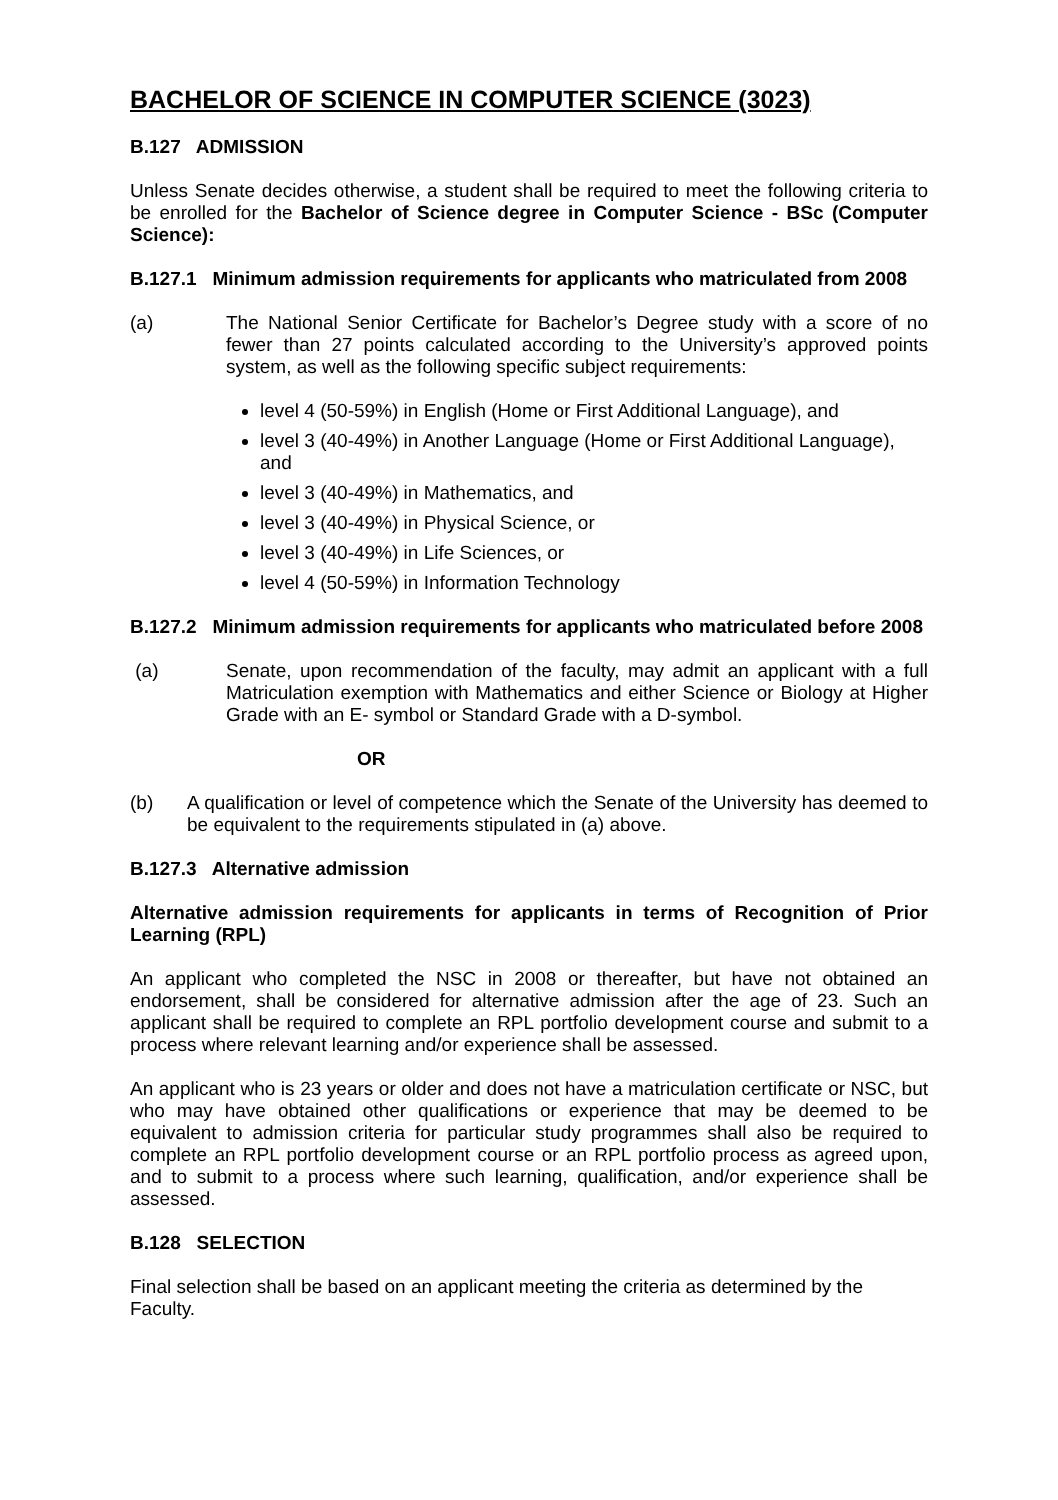BACHELOR OF SCIENCE IN COMPUTER SCIENCE (3023)
B.127 ADMISSION
Unless Senate decides otherwise, a student shall be required to meet the following criteria to be enrolled for the Bachelor of Science degree in Computer Science - BSc (Computer Science):
B.127.1 Minimum admission requirements for applicants who matriculated from 2008
(a) The National Senior Certificate for Bachelor’s Degree study with a score of no fewer than 27 points calculated according to the University’s approved points system, as well as the following specific subject requirements:
level 4 (50-59%) in English (Home or First Additional Language), and
level 3 (40-49%) in Another Language (Home or First Additional Language), and
level 3 (40-49%) in Mathematics, and
level 3 (40-49%) in Physical Science, or
level 3 (40-49%) in Life Sciences, or
level 4 (50-59%) in Information Technology
B.127.2 Minimum admission requirements for applicants who matriculated before 2008
(a) Senate, upon recommendation of the faculty, may admit an applicant with a full Matriculation exemption with Mathematics and either Science or Biology at Higher Grade with an E- symbol or Standard Grade with a D-symbol.
OR
(b) A qualification or level of competence which the Senate of the University has deemed to be equivalent to the requirements stipulated in (a) above.
B.127.3 Alternative admission
Alternative admission requirements for applicants in terms of Recognition of Prior Learning (RPL)
An applicant who completed the NSC in 2008 or thereafter, but have not obtained an endorsement, shall be considered for alternative admission after the age of 23. Such an applicant shall be required to complete an RPL portfolio development course and submit to a process where relevant learning and/or experience shall be assessed.
An applicant who is 23 years or older and does not have a matriculation certificate or NSC, but who may have obtained other qualifications or experience that may be deemed to be equivalent to admission criteria for particular study programmes shall also be required to complete an RPL portfolio development course or an RPL portfolio process as agreed upon, and to submit to a process where such learning, qualification, and/or experience shall be assessed.
B.128 SELECTION
Final selection shall be based on an applicant meeting the criteria as determined by the
Faculty.